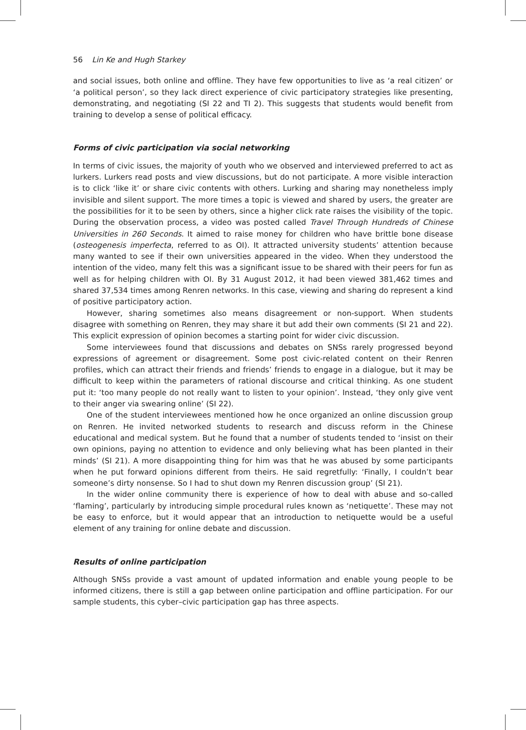56 Lin Ke and Hugh Starkey
and social issues, both online and offline. They have few opportunities to live as ‘a real citizen’ or ‘a political person’, so they lack direct experience of civic participatory strategies like presenting, demonstrating, and negotiating (SI 22 and TI 2). This suggests that students would benefit from training to develop a sense of political efficacy.
Forms of civic participation via social networking
In terms of civic issues, the majority of youth who we observed and interviewed preferred to act as lurkers. Lurkers read posts and view discussions, but do not participate. A more visible interaction is to click ‘like it’ or share civic contents with others. Lurking and sharing may nonetheless imply invisible and silent support. The more times a topic is viewed and shared by users, the greater are the possibilities for it to be seen by others, since a higher click rate raises the visibility of the topic. During the observation process, a video was posted called Travel Through Hundreds of Chinese Universities in 260 Seconds. It aimed to raise money for children who have brittle bone disease (osteogenesis imperfecta, referred to as OI). It attracted university students’ attention because many wanted to see if their own universities appeared in the video. When they understood the intention of the video, many felt this was a significant issue to be shared with their peers for fun as well as for helping children with OI. By 31 August 2012, it had been viewed 381,462 times and shared 37,534 times among Renren networks. In this case, viewing and sharing do represent a kind of positive participatory action.
However, sharing sometimes also means disagreement or non-support. When students disagree with something on Renren, they may share it but add their own comments (SI 21 and 22). This explicit expression of opinion becomes a starting point for wider civic discussion.
Some interviewees found that discussions and debates on SNSs rarely progressed beyond expressions of agreement or disagreement. Some post civic-related content on their Renren profiles, which can attract their friends and friends’ friends to engage in a dialogue, but it may be difficult to keep within the parameters of rational discourse and critical thinking. As one student put it: ‘too many people do not really want to listen to your opinion’. Instead, ‘they only give vent to their anger via swearing online’ (SI 22).
One of the student interviewees mentioned how he once organized an online discussion group on Renren. He invited networked students to research and discuss reform in the Chinese educational and medical system. But he found that a number of students tended to ‘insist on their own opinions, paying no attention to evidence and only believing what has been planted in their minds’ (SI 21). A more disappointing thing for him was that he was abused by some participants when he put forward opinions different from theirs. He said regretfully: ‘Finally, I couldn’t bear someone’s dirty nonsense. So I had to shut down my Renren discussion group’ (SI 21).
In the wider online community there is experience of how to deal with abuse and so-called ‘flaming’, particularly by introducing simple procedural rules known as ‘netiquette’. These may not be easy to enforce, but it would appear that an introduction to netiquette would be a useful element of any training for online debate and discussion.
Results of online participation
Although SNSs provide a vast amount of updated information and enable young people to be informed citizens, there is still a gap between online participation and offline participation. For our sample students, this cyber–civic participation gap has three aspects.